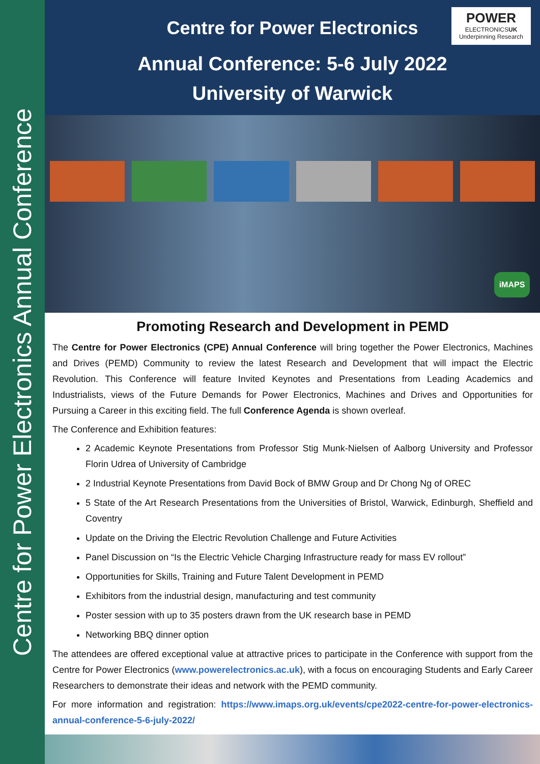Centre for Power Electronics Annual Conference
POWER
ELECTRONICSUK
Underpinning Research
Centre for Power Electronics
Annual Conference: 5-6 July 2022
University of Warwick
iMAPS
Promoting Research and Development in PEMD
The Centre for Power Electronics (CPE) Annual Conference will bring together the Power Electronics, Machines and Drives (PEMD) Community to review the latest Research and Development that will impact the Electric Revolution. This Conference will feature Invited Keynotes and Presentations from Leading Academics and Industrialists, views of the Future Demands for Power Electronics, Machines and Drives and Opportunities for Pursuing a Career in this exciting field. The full Conference Agenda is shown overleaf.
The Conference and Exhibition features:
2 Academic Keynote Presentations from Professor Stig Munk-Nielsen of Aalborg University and Professor Florin Udrea of University of Cambridge
2 Industrial Keynote Presentations from David Bock of BMW Group and Dr Chong Ng of OREC
5 State of the Art Research Presentations from the Universities of Bristol, Warwick, Edinburgh, Sheffield and Coventry
Update on the Driving the Electric Revolution Challenge and Future Activities
Panel Discussion on “Is the Electric Vehicle Charging Infrastructure ready for mass EV rollout”
Opportunities for Skills, Training and Future Talent Development in PEMD
Exhibitors from the industrial design, manufacturing and test community
Poster session with up to 35 posters drawn from the UK research base in PEMD
Networking BBQ dinner option
The attendees are offered exceptional value at attractive prices to participate in the Conference with support from the Centre for Power Electronics (www.powerelectronics.ac.uk), with a focus on encouraging Students and Early Career Researchers to demonstrate their ideas and network with the PEMD community.
For more information and registration: https://www.imaps.org.uk/events/cpe2022-centre-for-power-electronics-annual-conference-5-6-july-2022/